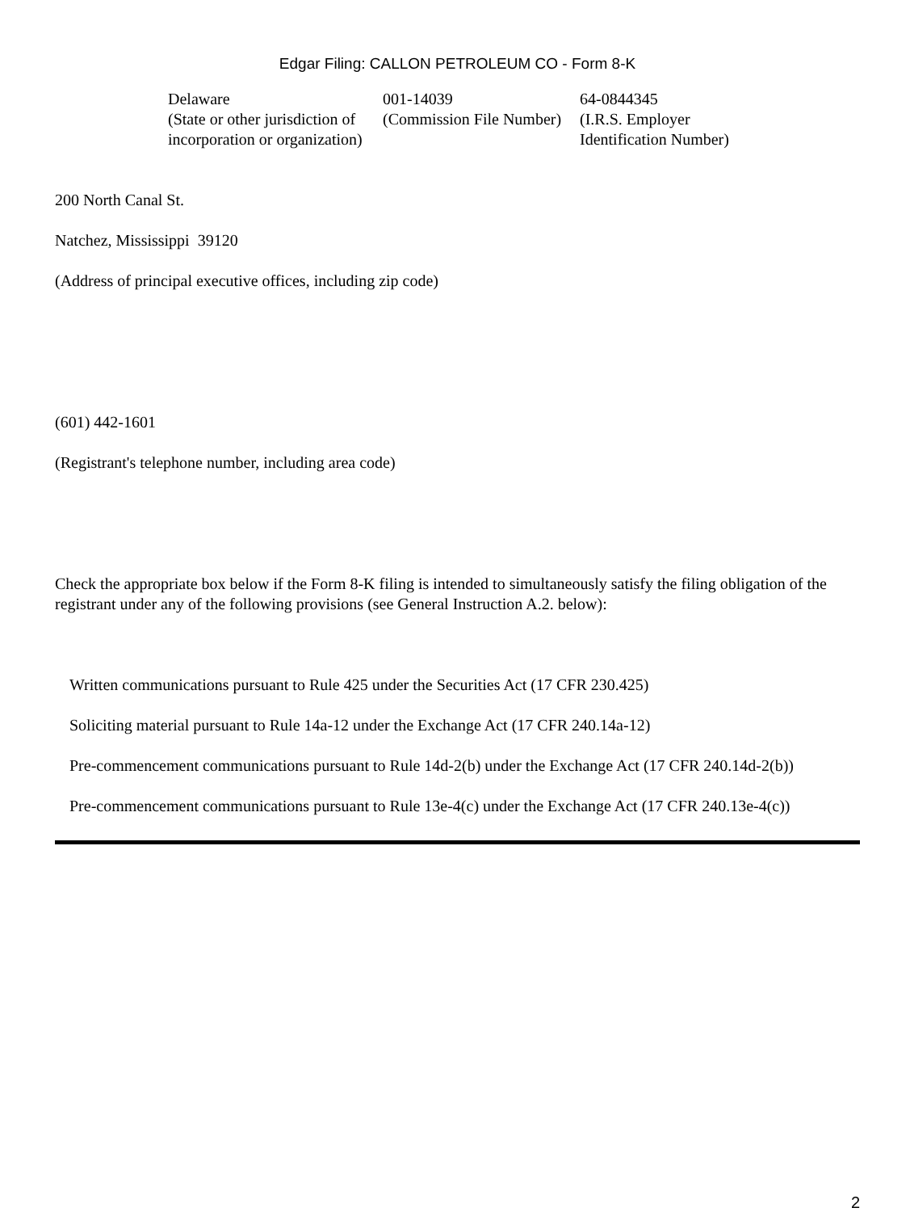Edgar Filing: CALLON PETROLEUM CO - Form 8-K
| Delaware (State or other jurisdiction of incorporation or organization) | 001-14039 (Commission File Number) | 64-0844345 (I.R.S. Employer Identification Number) |
200 North Canal St.
Natchez, Mississippi 39120
(Address of principal executive offices, including zip code)
(601) 442-1601
(Registrant's telephone number, including area code)
Check the appropriate box below if the Form 8-K filing is intended to simultaneously satisfy the filing obligation of the registrant under any of the following provisions (see General Instruction A.2. below):
Written communications pursuant to Rule 425 under the Securities Act (17 CFR 230.425)
Soliciting material pursuant to Rule 14a-12 under the Exchange Act (17 CFR 240.14a-12)
Pre-commencement communications pursuant to Rule 14d-2(b) under the Exchange Act (17 CFR 240.14d-2(b))
Pre-commencement communications pursuant to Rule 13e-4(c) under the Exchange Act (17 CFR 240.13e-4(c))
2